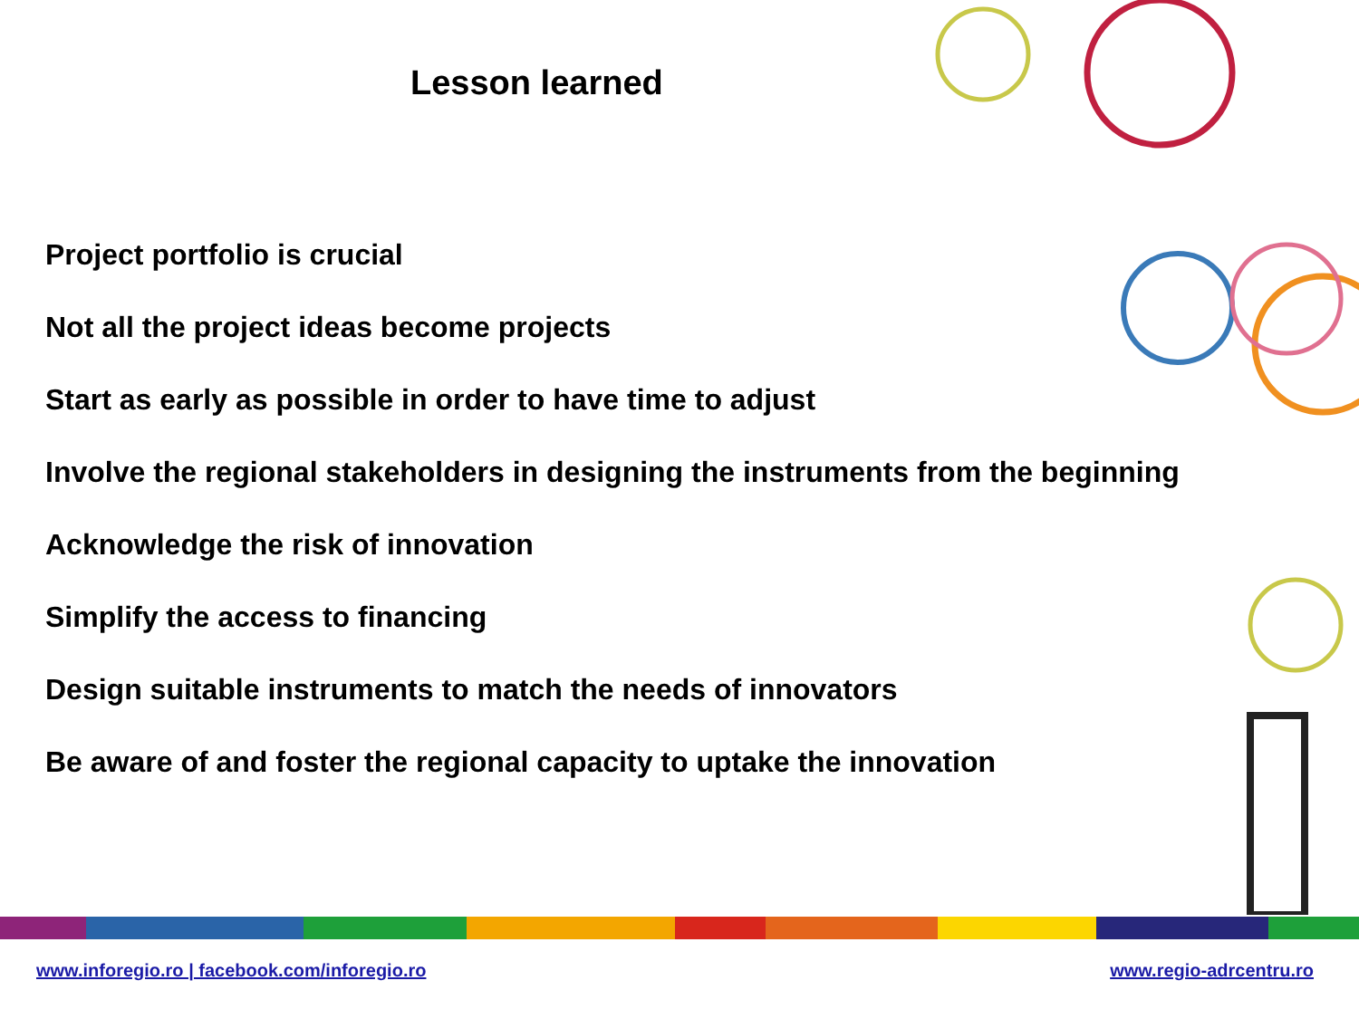Lesson learned
Project portfolio is crucial
Not all the project ideas become projects
Start as early as possible in order to have time to adjust
Involve the regional stakeholders in designing the instruments from the beginning
Acknowledge the risk of innovation
Simplify the access to financing
Design suitable instruments to match the needs of innovators
Be aware of and foster the regional capacity to uptake the innovation
www.inforegio.ro | facebook.com/inforegio.ro www.regio-adrcentru.ro